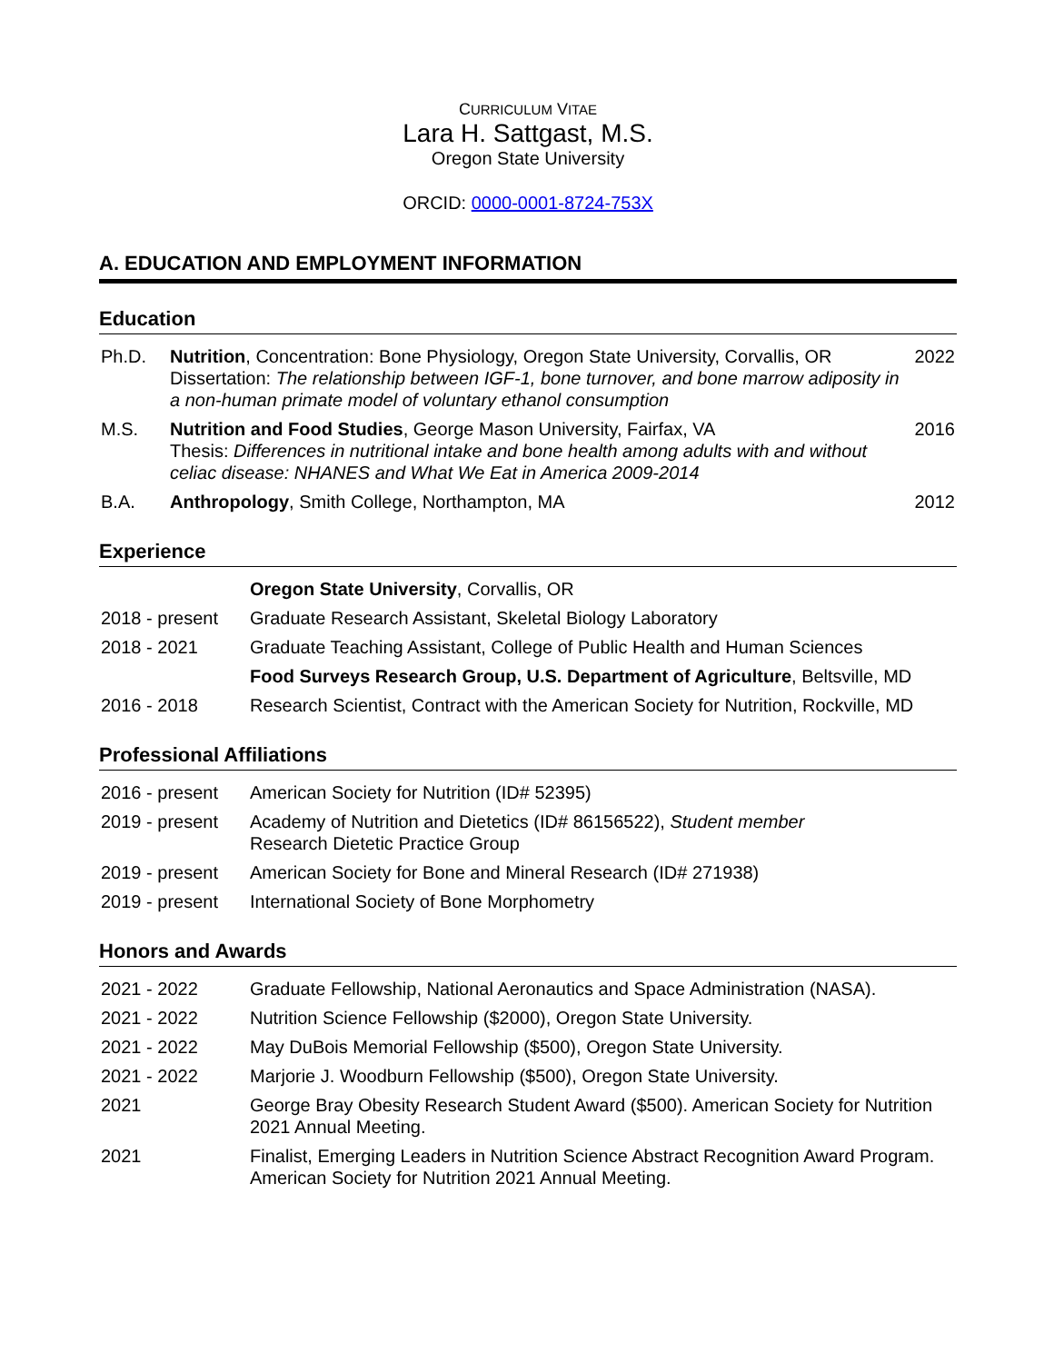CURRICULUM VITAE
Lara H. Sattgast, M.S.
Oregon State University
ORCID: 0000-0001-8724-753X
A. EDUCATION AND EMPLOYMENT INFORMATION
Education
| Ph.D. | Nutrition , Concentration: Bone Physiology, Oregon State University, Corvallis, OR Dissertation: The relationship between IGF-1, bone turnover, and bone marrow adiposity in a non-human primate model of voluntary ethanol consumption | 2022 |
| M.S. | Nutrition and Food Studies , George Mason University, Fairfax, VA Thesis: Differences in nutritional intake and bone health among adults with and without celiac disease: NHANES and What We Eat in America 2009-2014 | 2016 |
| B.A. | Anthropology , Smith College, Northampton, MA | 2012 |
Experience
| | Oregon State University , Corvallis, OR |
| 2018 - present | Graduate Research Assistant, Skeletal Biology Laboratory |
| 2018 - 2021 | Graduate Teaching Assistant, College of Public Health and Human Sciences |
| | Food Surveys Research Group, U.S. Department of Agriculture , Beltsville, MD |
| 2016 - 2018 | Research Scientist, Contract with the American Society for Nutrition, Rockville, MD |
Professional Affiliations
| 2016 - present | American Society for Nutrition (ID# 52395) |
| 2019 - present | Academy of Nutrition and Dietetics (ID# 86156522), Student member Research Dietetic Practice Group |
| 2019 - present | American Society for Bone and Mineral Research (ID# 271938) |
| 2019 - present | International Society of Bone Morphometry |
Honors and Awards
| 2021 - 2022 | Graduate Fellowship, National Aeronautics and Space Administration (NASA). |
| 2021 - 2022 | Nutrition Science Fellowship ($2000), Oregon State University. |
| 2021 - 2022 | May DuBois Memorial Fellowship ($500), Oregon State University. |
| 2021 - 2022 | Marjorie J. Woodburn Fellowship ($500), Oregon State University. |
| 2021 | George Bray Obesity Research Student Award ($500). American Society for Nutrition 2021 Annual Meeting. |
| 2021 | Finalist, Emerging Leaders in Nutrition Science Abstract Recognition Award Program. American Society for Nutrition 2021 Annual Meeting. |